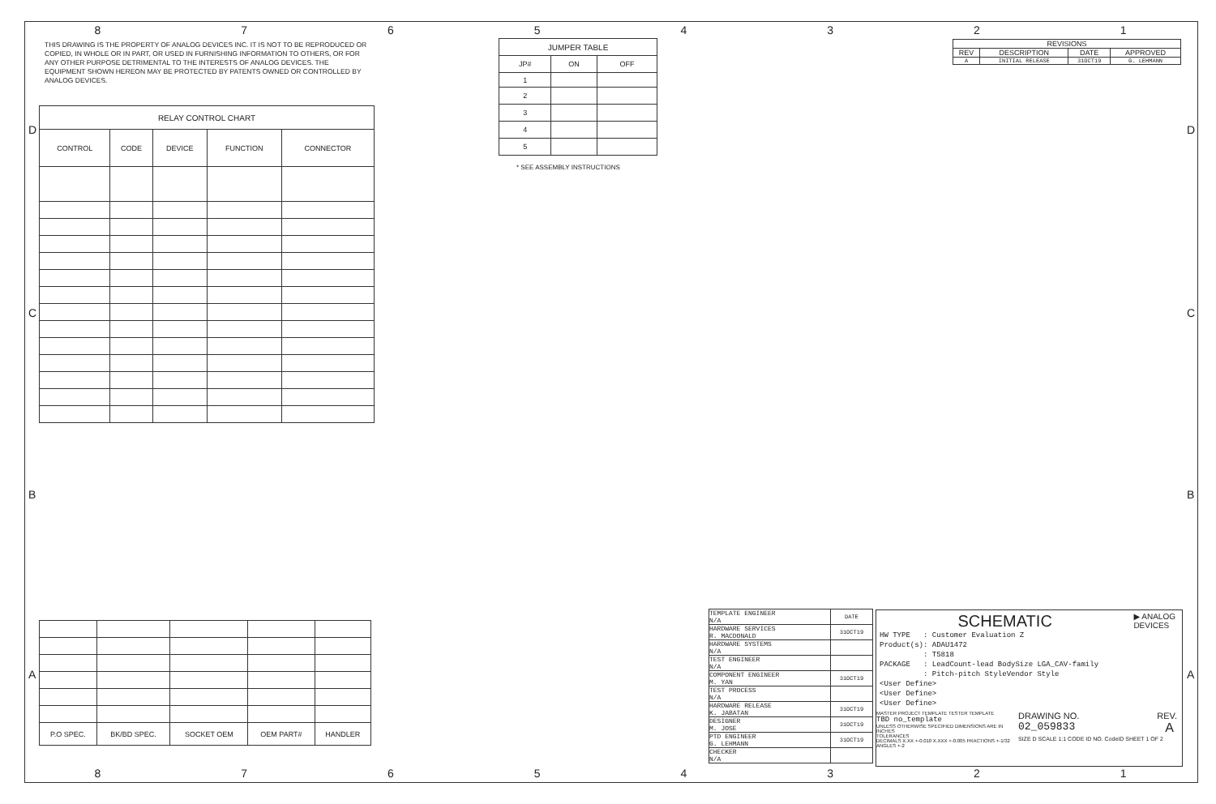8 7 6 5 4 3 2 1
THIS DRAWING IS THE PROPERTY OF ANALOG DEVICES INC. IT IS NOT TO BE REPRODUCED OR COPIED, IN WHOLE OR IN PART, OR USED IN FURNISHING INFORMATION TO OTHERS, OR FOR ANY OTHER PURPOSE DETRIMENTAL TO THE INTERESTS OF ANALOG DEVICES. THE EQUIPMENT SHOWN HEREON MAY BE PROTECTED BY PATENTS OWNED OR CONTROLLED BY ANALOG DEVICES.
| RELAY CONTROL CHART | | | | |
| --- | --- | --- | --- | --- |
| CONTROL | CODE | DEVICE | FUNCTION | CONNECTOR |
| JUMPER TABLE | | |
| --- | --- | --- |
| JP# | ON | OFF |
| 1 | | |
| 2 | | |
| 3 | | |
| 4 | | |
| 5 | | |
* SEE ASSEMBLY INSTRUCTIONS
| REVISIONS | | | |
| --- | --- | --- | --- |
| REV | DESCRIPTION | DATE | APPROVED |
| A | INITIAL RELEASE | 31OCT19 | G. LEHMANN |
D
C
B
A
D
C
B
A
| P.O SPEC. | BK/BD SPEC. | SOCKET OEM | OEM PART# | HANDLER |
| --- | --- | --- | --- | --- |
| TEMPLATE ENGINEER N/A | DATE |
| HARDWARE SERVICES R. MACDONALD | 31OCT19 |
| HARDWARE SYSTEMS N/A | |
| TEST ENGINEER N/A | |
| COMPONENT ENGINEER M. YAN | 31OCT19 |
| TEST PROCESS N/A | |
| HARDWARE RELEASE K. JABATAN | 31OCT19 |
| DESIGNER M. JOSE | 31OCT19 |
| PTD ENGINEER G. LEHMANN | 31OCT19 |
| CHECKER N/A | |
SCHEMATIC ▶ ANALOG
DEVICES
HW TYPE : Customer Evaluation Z Product(s): ADAU1472 : T5818 PACKAGE : LeadCount-lead BodySize LGA_CAV-family : Pitch-pitch StyleVendor Style <User Define> <User Define> <User Define>
MASTER PROJECT TEMPLATE TESTER TEMPLATE
TBD no_template
UNLESS OTHERWISE SPECIFIED DIMENSIONS ARE IN INCHES
TOLERANCES
DECIMALS X.XX +-0.010 X.XXX +-0.005 FRACTIONS +-1/32 ANGLES +-2
DRAWING NO. REV.
02_059833 A
SIZE D SCALE 1:1 CODE ID NO. CodeID SHEET 1 OF 2
8 7 6 5 4 3 2 1